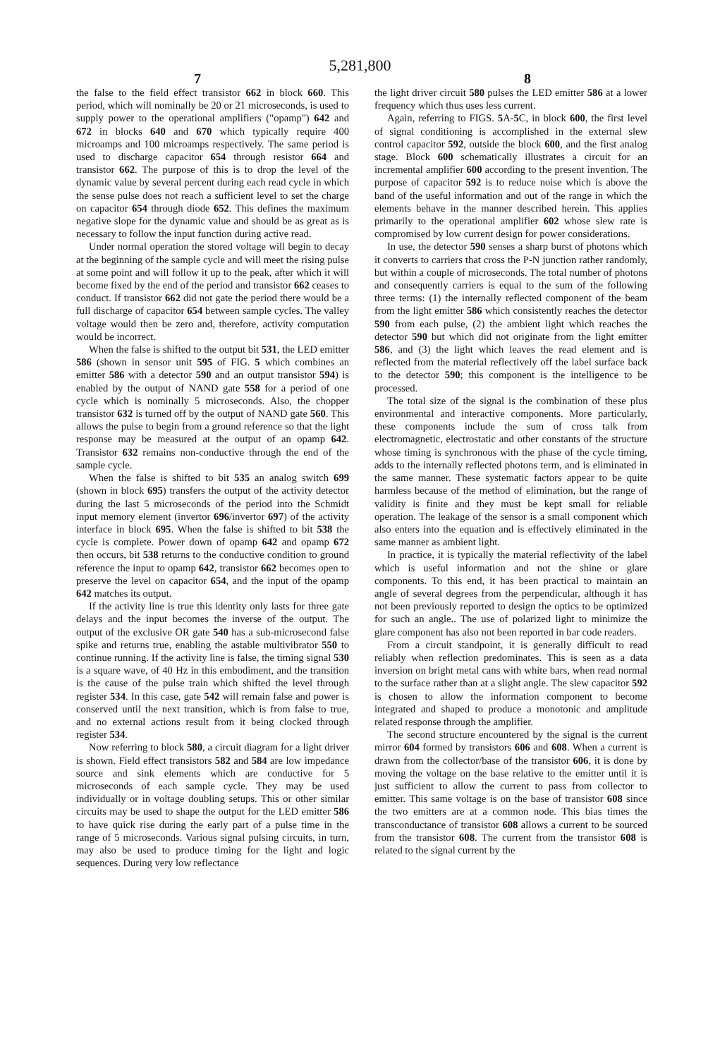5,281,800
7 8
the false to the field effect transistor 662 in block 660. This period, which will nominally be 20 or 21 microseconds, is used to supply power to the operational amplifiers ("opamp") 642 and 672 in blocks 640 and 670 which typically require 400 microamps and 100 microamps respectively. The same period is used to discharge capacitor 654 through resistor 664 and transistor 662. The purpose of this is to drop the level of the dynamic value by several percent during each read cycle in which the sense pulse does not reach a sufficient level to set the charge on capacitor 654 through diode 652. This defines the maximum negative slope for the dynamic value and should be as great as is necessary to follow the input function during active read.
Under normal operation the stored voltage will begin to decay at the beginning of the sample cycle and will meet the rising pulse at some point and will follow it up to the peak, after which it will become fixed by the end of the period and transistor 662 ceases to conduct. If transistor 662 did not gate the period there would be a full discharge of capacitor 654 between sample cycles. The valley voltage would then be zero and, therefore, activity computation would be incorrect.
When the false is shifted to the output bit 531, the LED emitter 586 (shown in sensor unit 595 of FIG. 5 which combines an emitter 586 with a detector 590 and an output transistor 594) is enabled by the output of NAND gate 558 for a period of one cycle which is nominally 5 microseconds. Also, the chopper transistor 632 is turned off by the output of NAND gate 560. This allows the pulse to begin from a ground reference so that the light response may be measured at the output of an opamp 642. Transistor 632 remains non-conductive through the end of the sample cycle.
When the false is shifted to bit 535 an analog switch 699 (shown in block 695) transfers the output of the activity detector during the last 5 microseconds of the period into the Schmidt input memory element (invertor 696/invertor 697) of the activity interface in block 695. When the false is shifted to bit 538 the cycle is complete. Power down of opamp 642 and opamp 672 then occurs, bit 538 returns to the conductive condition to ground reference the input to opamp 642, transistor 662 becomes open to preserve the level on capacitor 654, and the input of the opamp 642 matches its output.
If the activity line is true this identity only lasts for three gate delays and the input becomes the inverse of the output. The output of the exclusive OR gate 540 has a sub-microsecond false spike and returns true, enabling the astable multivibrator 550 to continue running. If the activity line is false, the timing signal 530 is a square wave, of 40 Hz in this embodiment, and the transition is the cause of the pulse train which shifted the level through register 534. In this case, gate 542 will remain false and power is conserved until the next transition, which is from false to true, and no external actions result from it being clocked through register 534.
Now referring to block 580, a circuit diagram for a light driver is shown. Field effect transistors 582 and 584 are low impedance source and sink elements which are conductive for 5 microseconds of each sample cycle. They may be used individually or in voltage doubling setups. This or other similar circuits may be used to shape the output for the LED emitter 586 to have quick rise during the early part of a pulse time in the range of 5 microseconds. Various signal pulsing circuits, in turn, may also be used to produce timing for the light and logic sequences. During very low reflectance
the light driver circuit 580 pulses the LED emitter 586 at a lower frequency which thus uses less current.
Again, referring to FIGS. 5 A-5 C, in block 600, the first level of signal conditioning is accomplished in the external slew control capacitor 592, outside the block 600, and the first analog stage. Block 600 schematically illustrates a circuit for an incremental amplifier 600 according to the present invention. The purpose of capacitor 592 is to reduce noise which is above the band of the useful information and out of the range in which the elements behave in the manner described herein. This applies primarily to the operational amplifier 602 whose slew rate is compromised by low current design for power considerations.
In use, the detector 590 senses a sharp burst of photons which it converts to carriers that cross the P-N junction rather randomly, but within a couple of microseconds. The total number of photons and consequently carriers is equal to the sum of the following three terms: (1) the internally reflected component of the beam from the light emitter 586 which consistently reaches the detector 590 from each pulse, (2) the ambient light which reaches the detector 590 but which did not originate from the light emitter 586, and (3) the light which leaves the read element and is reflected from the material reflectively off the label surface back to the detector 590; this component is the intelligence to be processed.
The total size of the signal is the combination of these plus environmental and interactive components. More particularly, these components include the sum of cross talk from electromagnetic, electrostatic and other constants of the structure whose timing is synchronous with the phase of the cycle timing, adds to the internally reflected photons term, and is eliminated in the same manner. These systematic factors appear to be quite harmless because of the method of elimination, but the range of validity is finite and they must be kept small for reliable operation. The leakage of the sensor is a small component which also enters into the equation and is effectively eliminated in the same manner as ambient light.
In practice, it is typically the material reflectivity of the label which is useful information and not the shine or glare components. To this end, it has been practical to maintain an angle of several degrees from the perpendicular, although it has not been previously reported to design the optics to be optimized for such an angle.. The use of polarized light to minimize the glare component has also not been reported in bar code readers.
From a circuit standpoint, it is generally difficult to read reliably when reflection predominates. This is seen as a data inversion on bright metal cans with white bars, when read normal to the surface rather than at a slight angle. The slew capacitor 592 is chosen to allow the information component to become integrated and shaped to produce a monotonic and amplitude related response through the amplifier.
The second structure encountered by the signal is the current mirror 604 formed by transistors 606 and 608. When a current is drawn from the collector/base of the transistor 606, it is done by moving the voltage on the base relative to the emitter until it is just sufficient to allow the current to pass from collector to emitter. This same voltage is on the base of transistor 608 since the two emitters are at a common node. This bias times the transconductance of transistor 608 allows a current to be sourced from the transistor 608. The current from the transistor 608 is related to the signal current by the